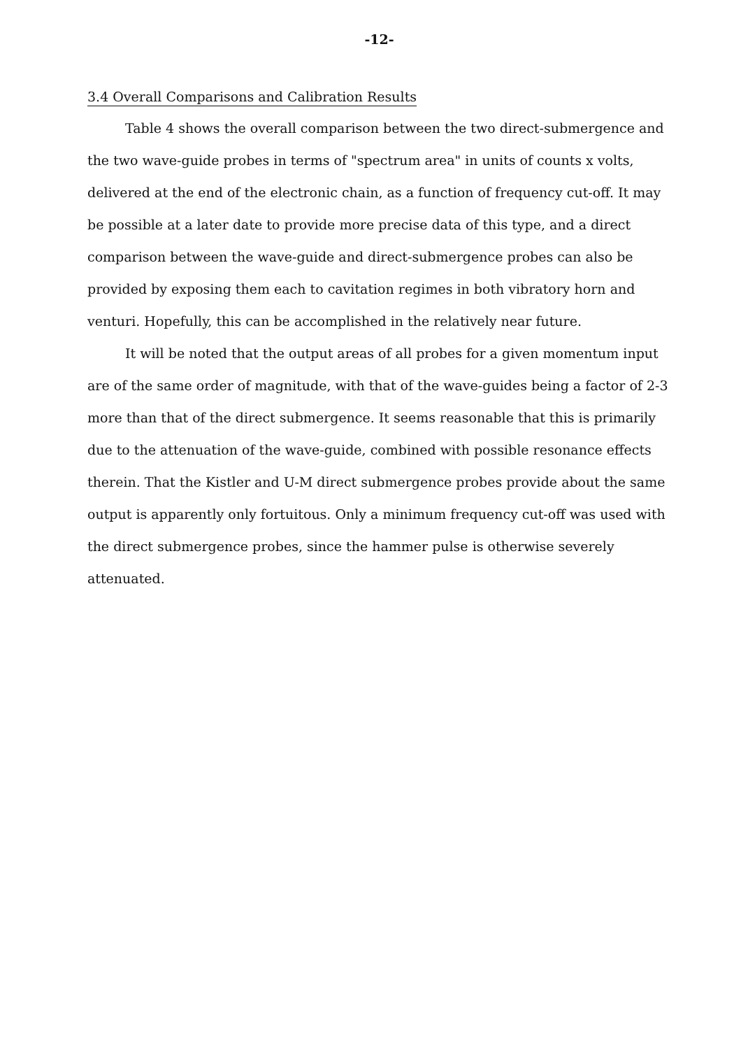-12-
3.4 Overall Comparisons and Calibration Results
Table 4 shows the overall comparison between the two direct-submergence and the two wave-guide probes in terms of "spectrum area" in units of counts x volts, delivered at the end of the electronic chain, as a function of frequency cut-off. It may be possible at a later date to provide more precise data of this type, and a direct comparison between the wave-guide and direct-submergence probes can also be provided by exposing them each to cavitation regimes in both vibratory horn and venturi. Hopefully, this can be accomplished in the relatively near future.
It will be noted that the output areas of all probes for a given momentum input are of the same order of magnitude, with that of the wave-guides being a factor of 2-3 more than that of the direct submergence. It seems reasonable that this is primarily due to the attenuation of the wave-guide, combined with possible resonance effects therein. That the Kistler and U-M direct submergence probes provide about the same output is apparently only fortuitous. Only a minimum frequency cut-off was used with the direct submergence probes, since the hammer pulse is otherwise severely attenuated.